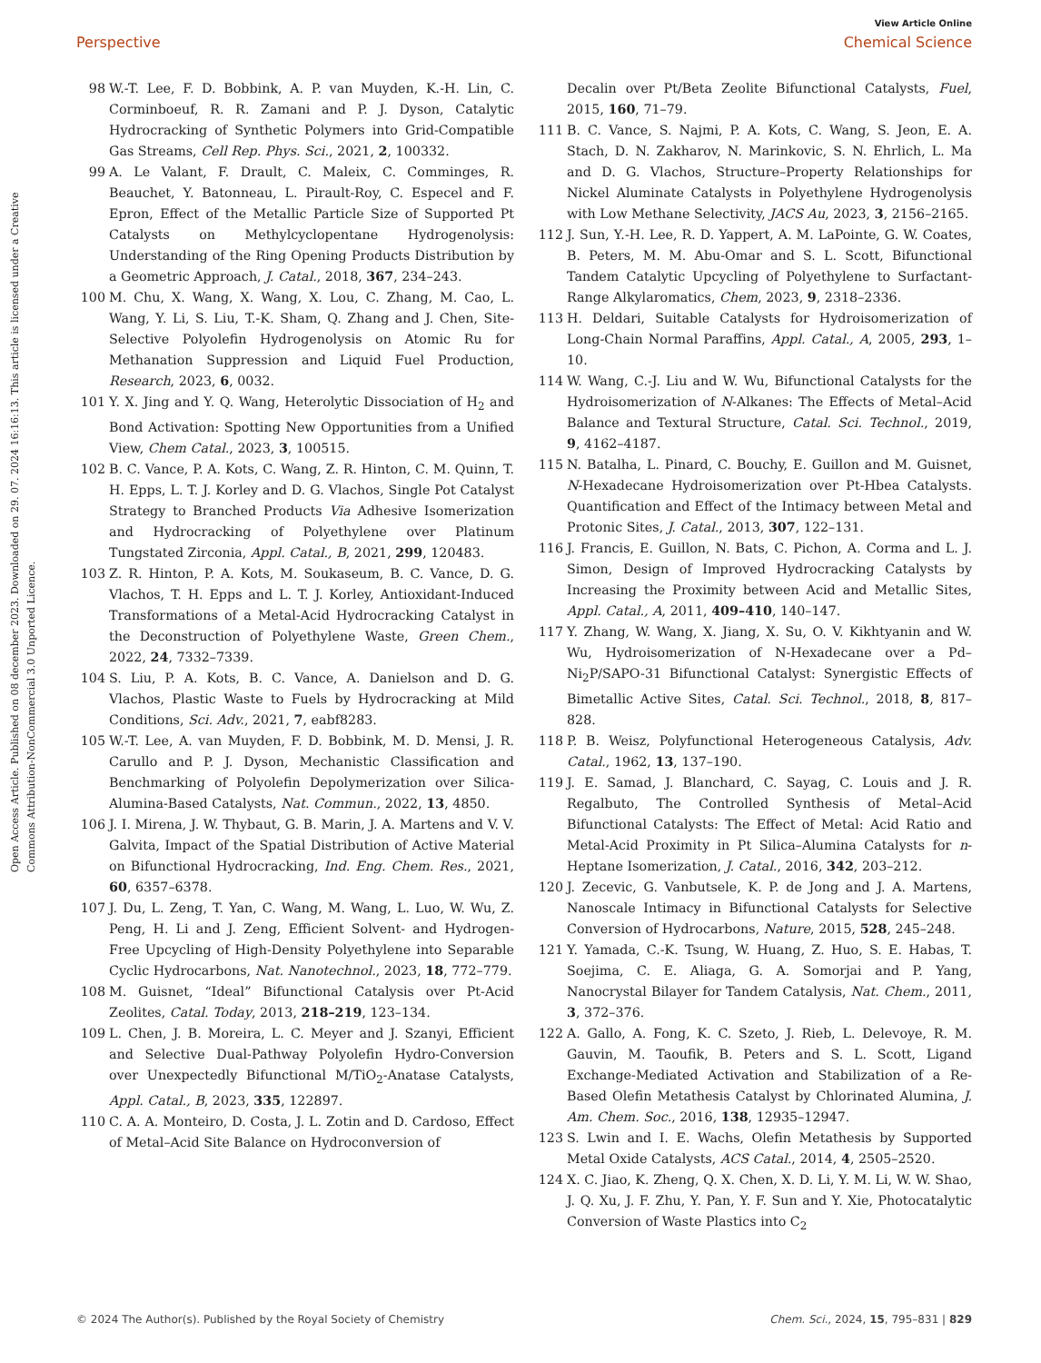Open Access Article. Published on 08 december 2023. Downloaded on 29. 07. 2024 16:16:13. This article is licensed under a Creative Commons Attribution-NonCommercial 3.0 Unported Licence.
View Article Online
Perspective Chemical Science
98 W.-T. Lee, F. D. Bobbink, A. P. van Muyden, K.-H. Lin, C. Corminboeuf, R. R. Zamani and P. J. Dyson, Catalytic Hydrocracking of Synthetic Polymers into Grid-Compatible Gas Streams, Cell Rep. Phys. Sci., 2021, 2, 100332.
99 A. Le Valant, F. Drault, C. Maleix, C. Comminges, R. Beauchet, Y. Batonneau, L. Pirault-Roy, C. Especel and F. Epron, Effect of the Metallic Particle Size of Supported Pt Catalysts on Methylcyclopentane Hydrogenolysis: Understanding of the Ring Opening Products Distribution by a Geometric Approach, J. Catal., 2018, 367, 234–243.
100 M. Chu, X. Wang, X. Wang, X. Lou, C. Zhang, M. Cao, L. Wang, Y. Li, S. Liu, T.-K. Sham, Q. Zhang and J. Chen, Site-Selective Polyolefin Hydrogenolysis on Atomic Ru for Methanation Suppression and Liquid Fuel Production, Research, 2023, 6, 0032.
101 Y. X. Jing and Y. Q. Wang, Heterolytic Dissociation of H<sub>2</sub> and Bond Activation: Spotting New Opportunities from a Unified View, Chem Catal., 2023, 3, 100515.
102 B. C. Vance, P. A. Kots, C. Wang, Z. R. Hinton, C. M. Quinn, T. H. Epps, L. T. J. Korley and D. G. Vlachos, Single Pot Catalyst Strategy to Branched Products Via Adhesive Isomerization and Hydrocracking of Polyethylene over Platinum Tungstated Zirconia, Appl. Catal., B, 2021, 299, 120483.
103 Z. R. Hinton, P. A. Kots, M. Soukaseum, B. C. Vance, D. G. Vlachos, T. H. Epps and L. T. J. Korley, Antioxidant-Induced Transformations of a Metal-Acid Hydrocracking Catalyst in the Deconstruction of Polyethylene Waste, Green Chem., 2022, 24, 7332–7339.
104 S. Liu, P. A. Kots, B. C. Vance, A. Danielson and D. G. Vlachos, Plastic Waste to Fuels by Hydrocracking at Mild Conditions, Sci. Adv., 2021, 7, eabf8283.
105 W.-T. Lee, A. van Muyden, F. D. Bobbink, M. D. Mensi, J. R. Carullo and P. J. Dyson, Mechanistic Classification and Benchmarking of Polyolefin Depolymerization over Silica-Alumina-Based Catalysts, Nat. Commun., 2022, 13, 4850.
106 J. I. Mirena, J. W. Thybaut, G. B. Marin, J. A. Martens and V. V. Galvita, Impact of the Spatial Distribution of Active Material on Bifunctional Hydrocracking, Ind. Eng. Chem. Res., 2021, 60, 6357–6378.
107 J. Du, L. Zeng, T. Yan, C. Wang, M. Wang, L. Luo, W. Wu, Z. Peng, H. Li and J. Zeng, Efficient Solvent- and Hydrogen-Free Upcycling of High-Density Polyethylene into Separable Cyclic Hydrocarbons, Nat. Nanotechnol., 2023, 18, 772–779.
108 M. Guisnet, “Ideal” Bifunctional Catalysis over Pt-Acid Zeolites, Catal. Today, 2013, 218–219, 123–134.
109 L. Chen, J. B. Moreira, L. C. Meyer and J. Szanyi, Efficient and Selective Dual-Pathway Polyolefin Hydro-Conversion over Unexpectedly Bifunctional M/TiO<sub>2</sub>-Anatase Catalysts, Appl. Catal., B, 2023, 335, 122897.
110 C. A. A. Monteiro, D. Costa, J. L. Zotin and D. Cardoso, Effect of Metal–Acid Site Balance on Hydroconversion of
Decalin over Pt/Beta Zeolite Bifunctional Catalysts, Fuel, 2015, 160, 71–79.
111 B. C. Vance, S. Najmi, P. A. Kots, C. Wang, S. Jeon, E. A. Stach, D. N. Zakharov, N. Marinkovic, S. N. Ehrlich, L. Ma and D. G. Vlachos, Structure–Property Relationships for Nickel Aluminate Catalysts in Polyethylene Hydrogenolysis with Low Methane Selectivity, JACS Au, 2023, 3, 2156–2165.
112 J. Sun, Y.-H. Lee, R. D. Yappert, A. M. LaPointe, G. W. Coates, B. Peters, M. M. Abu-Omar and S. L. Scott, Bifunctional Tandem Catalytic Upcycling of Polyethylene to Surfactant-Range Alkylaromatics, Chem, 2023, 9, 2318–2336.
113 H. Deldari, Suitable Catalysts for Hydroisomerization of Long-Chain Normal Paraffins, Appl. Catal., A, 2005, 293, 1–10.
114 W. Wang, C.-J. Liu and W. Wu, Bifunctional Catalysts for the Hydroisomerization of N-Alkanes: The Effects of Metal–Acid Balance and Textural Structure, Catal. Sci. Technol., 2019, 9, 4162–4187.
115 N. Batalha, L. Pinard, C. Bouchy, E. Guillon and M. Guisnet, N-Hexadecane Hydroisomerization over Pt-Hbea Catalysts. Quantification and Effect of the Intimacy between Metal and Protonic Sites, J. Catal., 2013, 307, 122–131.
116 J. Francis, E. Guillon, N. Bats, C. Pichon, A. Corma and L. J. Simon, Design of Improved Hydrocracking Catalysts by Increasing the Proximity between Acid and Metallic Sites, Appl. Catal., A, 2011, 409–410, 140–147.
117 Y. Zhang, W. Wang, X. Jiang, X. Su, O. V. Kikhtyanin and W. Wu, Hydroisomerization of N-Hexadecane over a Pd–Ni<sub>2</sub>P/SAPO-31 Bifunctional Catalyst: Synergistic Effects of Bimetallic Active Sites, Catal. Sci. Technol., 2018, 8, 817–828.
118 P. B. Weisz, Polyfunctional Heterogeneous Catalysis, Adv. Catal., 1962, 13, 137–190.
119 J. E. Samad, J. Blanchard, C. Sayag, C. Louis and J. R. Regalbuto, The Controlled Synthesis of Metal–Acid Bifunctional Catalysts: The Effect of Metal: Acid Ratio and Metal-Acid Proximity in Pt Silica–Alumina Catalysts for n-Heptane Isomerization, J. Catal., 2016, 342, 203–212.
120 J. Zecevic, G. Vanbutsele, K. P. de Jong and J. A. Martens, Nanoscale Intimacy in Bifunctional Catalysts for Selective Conversion of Hydrocarbons, Nature, 2015, 528, 245–248.
121 Y. Yamada, C.-K. Tsung, W. Huang, Z. Huo, S. E. Habas, T. Soejima, C. E. Aliaga, G. A. Somorjai and P. Yang, Nanocrystal Bilayer for Tandem Catalysis, Nat. Chem., 2011, 3, 372–376.
122 A. Gallo, A. Fong, K. C. Szeto, J. Rieb, L. Delevoye, R. M. Gauvin, M. Taoufik, B. Peters and S. L. Scott, Ligand Exchange-Mediated Activation and Stabilization of a Re-Based Olefin Metathesis Catalyst by Chlorinated Alumina, J. Am. Chem. Soc., 2016, 138, 12935–12947.
123 S. Lwin and I. E. Wachs, Olefin Metathesis by Supported Metal Oxide Catalysts, ACS Catal., 2014, 4, 2505–2520.
124 X. C. Jiao, K. Zheng, Q. X. Chen, X. D. Li, Y. M. Li, W. W. Shao, J. Q. Xu, J. F. Zhu, Y. Pan, Y. F. Sun and Y. Xie, Photocatalytic Conversion of Waste Plastics into C<sub>2</sub>
© 2024 The Author(s). Published by the Royal Society of Chemistry Chem. Sci., 2024, 15, 795–831 | 829